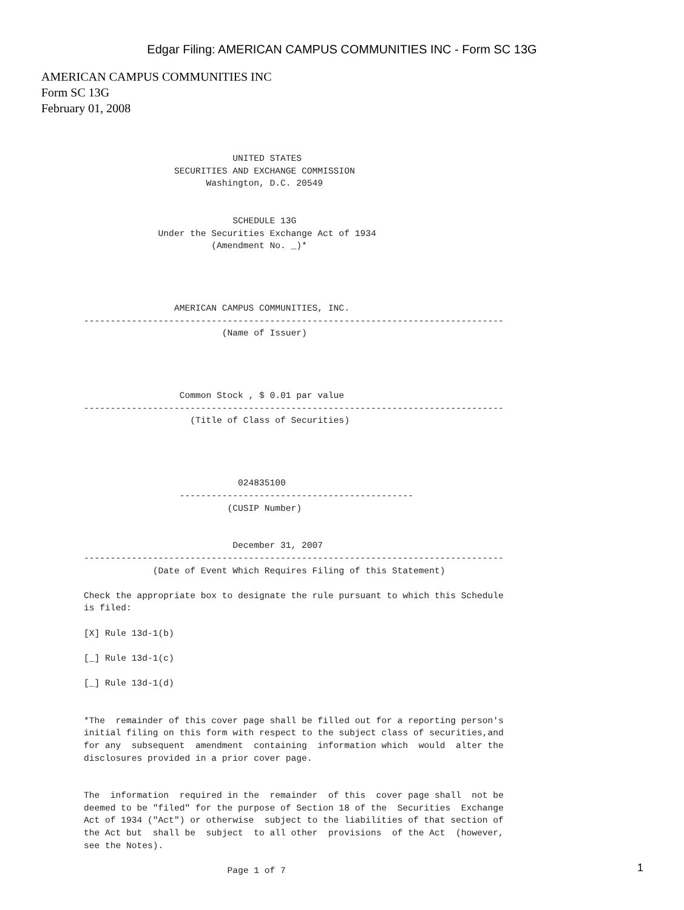Edgar Filing: AMERICAN CAMPUS COMMUNITIES INC - Form SC 13G
AMERICAN CAMPUS COMMUNITIES INC
Form SC 13G
February 01, 2008
                            UNITED STATES
                 SECURITIES AND EXCHANGE COMMISSION
                       Washington, D.C. 20549


                            SCHEDULE 13G
              Under the Securities Exchange Act of 1934
                        (Amendment No. _)*




                 AMERICAN CAMPUS COMMUNITIES, INC.
-------------------------------------------------------------------------------
                          (Name of Issuer)




                  Common Stock , $ 0.01 par value
-------------------------------------------------------------------------------
                    (Title of Class of Securities)




                             024835100
                  --------------------------------------------
                           (CUSIP Number)


                            December 31, 2007
-------------------------------------------------------------------------------
             (Date of Event Which Requires Filing of this Statement)

Check the appropriate box to designate the rule pursuant to which this Schedule
is filed:

[X] Rule 13d-1(b)

[_] Rule 13d-1(c)

[_] Rule 13d-1(d)


*The  remainder of this cover page shall be filled out for a reporting person's
initial filing on this form with respect to the subject class of securities,and
for any  subsequent  amendment  containing  information which  would  alter the
disclosures provided in a prior cover page.


The  information  required in the  remainder  of this  cover page shall  not be
deemed to be "filed" for the purpose of Section 18 of the  Securities  Exchange
Act of 1934 ("Act") or otherwise  subject to the liabilities of that section of
the Act but  shall be  subject  to all other  provisions  of the Act  (however,
see the Notes).

                           Page 1 of 7
1